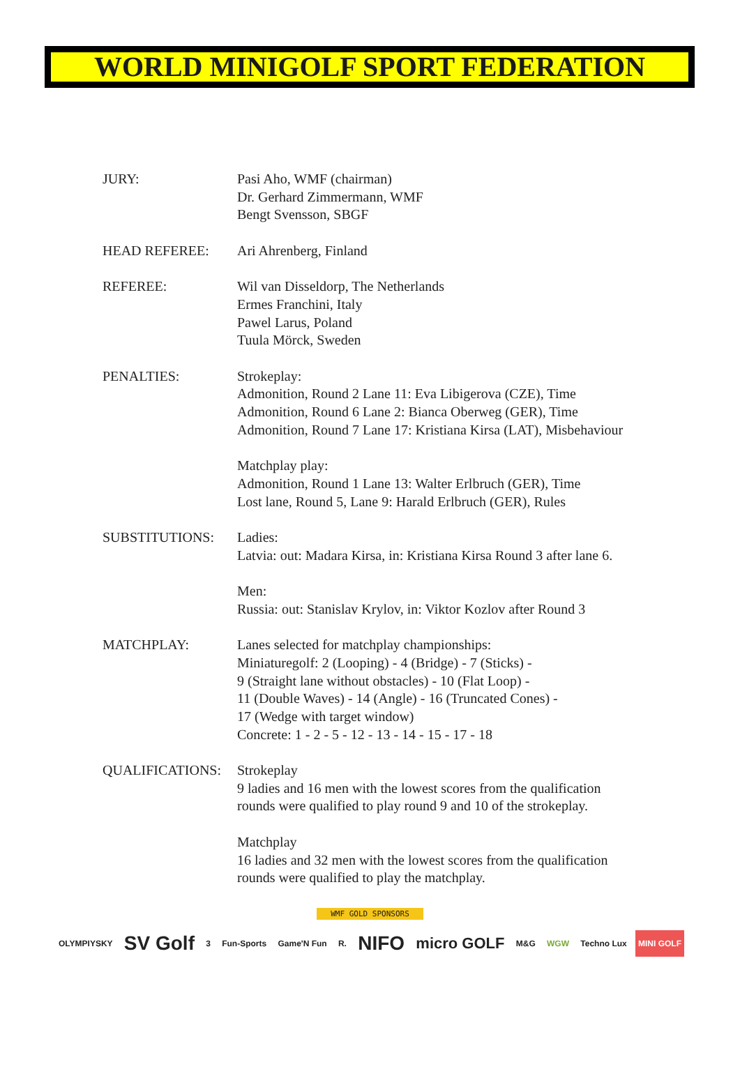WORLD MINIGOLF SPORT FEDERATION
JURY: Pasi Aho, WMF (chairman)
Dr. Gerhard Zimmermann, WMF
Bengt Svensson, SBGF
HEAD REFEREE: Ari Ahrenberg, Finland
REFEREE: Wil van Disseldorp, The Netherlands
Ermes Franchini, Italy
Pawel Larus, Poland
Tuula Mörck, Sweden
PENALTIES: Strokeplay:
Admonition, Round 2 Lane 11: Eva Libigerova (CZE), Time
Admonition, Round 6 Lane 2: Bianca Oberweg (GER), Time
Admonition, Round 7 Lane 17: Kristiana Kirsa (LAT), Misbehaviour
Matchplay play:
Admonition, Round 1 Lane 13: Walter Erlbruch (GER), Time
Lost lane, Round 5, Lane 9: Harald Erlbruch (GER), Rules
SUBSTITUTIONS: Ladies:
Latvia: out: Madara Kirsa, in: Kristiana Kirsa Round 3 after lane 6.
Men:
Russia: out: Stanislav Krylov, in: Viktor Kozlov after Round 3
MATCHPLAY: Lanes selected for matchplay championships:
Miniaturegolf: 2 (Looping) - 4 (Bridge) - 7 (Sticks) -
9 (Straight lane without obstacles) - 10 (Flat Loop) -
11 (Double Waves) - 14 (Angle) - 16 (Truncated Cones) -
17 (Wedge with target window)
Concrete: 1 - 2 - 5 - 12 - 13 - 14 - 15 - 17 - 18
QUALIFICATIONS: Strokeplay
9 ladies and 16 men with the lowest scores from the qualification
rounds were qualified to play round 9 and 10 of the strokeplay.
Matchplay
16 ladies and 32 men with the lowest scores from the qualification
rounds were qualified to play the matchplay.
WMF GOLD SPONSORS
OLYMPIYSKY SV Golf 3 Fun-Sports Game'N Fun R. NIFO micro GOLF M&G WGW Techno Lux MINI GOLF